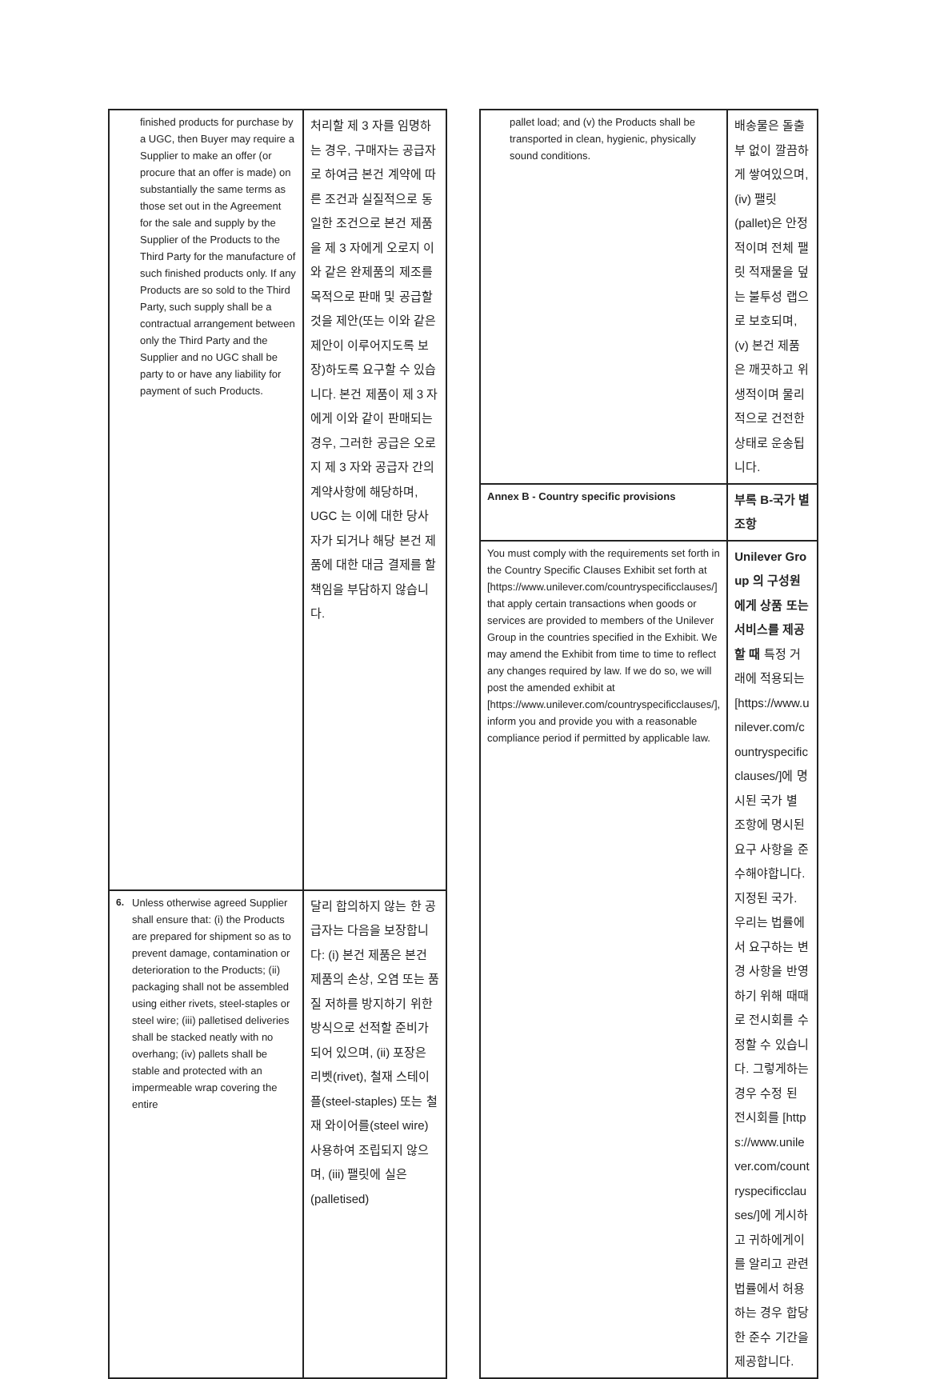| finished products for purchase by a UGC, then Buyer may require a Supplier to make an offer (or procure that an offer is made) on substantially the same terms as those set out in the Agreement for the sale and supply by the Supplier of the Products to the Third Party for the manufacture of such finished products only. If any Products are so sold to the Third Party, such supply shall be a contractual arrangement between only the Third Party and the Supplier and no UGC shall be party to or have any liability for payment of such Products. | 처리할 제 3 자를 임명하는 경우, 구매자는 공급자로 하여금 본건 계약에 따른 조건과 실질적으로 동일한 조건으로 본건 제품을 제 3 자에게 오로지 이와 같은 완제품의 제조를 목적으로 판매 및 공급할 것을 제안(또는 이와 같은 제안이 이루어지도록 보장)하도록 요구할 수 있습니다. 본건 제품이 제 3 자에게 이와 같이 판매되는 경우, 그러한 공급은 오로지 제 3 자와 공급자 간의 계약사항에 해당하며, UGC 는 이에 대한 당사자가 되거나 해당 본건 제품에 대한 대금 결제를 할 책임을 부담하지 않습니다. |
| 6. Unless otherwise agreed Supplier shall ensure that: (i) the Products are prepared for shipment so as to prevent damage, contamination or deterioration to the Products; (ii) packaging shall not be assembled using either rivets, steel-staples or steel wire; (iii) palletised deliveries shall be stacked neatly with no overhang; (iv) pallets shall be stable and protected with an impermeable wrap covering the entire | 달리 합의하지 않는 한 공급자는 다음을 보장합니다: (i) 본건 제품은 본건 제품의 손상, 오염 또는 품질 저하를 방지하기 위한 방식으로 선적할 준비가 되어 있으며, (ii) 포장은 리벳(rivet), 철재 스테이플(steel-staples) 또는 철재 와이어를(steel wire) 사용하여 조립되지 않으며, (iii) 팰릿에 실은(palletised) |
| pallet load; and (v) the Products shall be transported in clean, hygienic, physically sound conditions. | 배송물은 돌출부 없이 깔끔하게 쌓여있으며, (iv) 팰릿(pallet)은 안정적이며 전체 팰릿 적재물을 덮는 불투성 랩으로 보호되며, (v) 본건 제품은 깨끗하고 위생적이며 물리적으로 건전한 상태로 운송됩니다. |
| Annex B - Country specific provisions | 부록 B-국가 별 조항 |
| You must comply with the requirements set forth in the Country Specific Clauses Exhibit set forth at [https://www.unilever.com/countryspecificclauses/] that apply certain transactions when goods or services are provided to members of the Unilever Group in the countries specified in the Exhibit. We may amend the Exhibit from time to time to reflect any changes required by law. If we do so, we will post the amended exhibit at [https://www.unilever.com/countryspecificclauses/], inform you and provide you with a reasonable compliance period if permitted by applicable law. | Unilever Group 의 구성원에게 상품 또는 서비스를 제공 할 때 특정 거래에 적용되는 [https://www.unilever.com/countryspecificclauses/]에 명시된 국가 별 조항에 명시된 요구 사항을 준수해야합니다. 지정된 국가. 우리는 법률에서 요구하는 변경 사항을 반영하기 위해 때때로 전시회를 수정할 수 있습니다. 그렇게하는 경우 수정 된 전시회를 [https://www.unilever.com/countryspecificclauses/]에 게시하고 귀하에게이를 알리고 관련 법률에서 허용하는 경우 합당한 준수 기간을 제공합니다. |